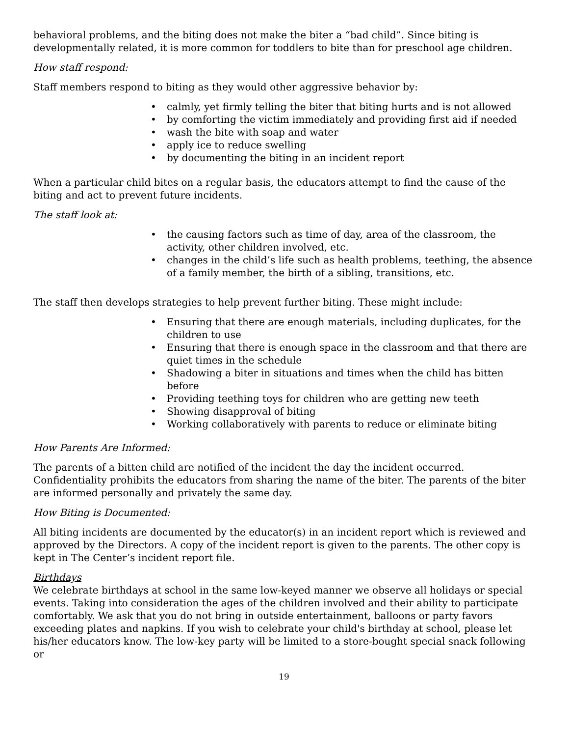behavioral problems, and the biting does not make the biter a “bad child”. Since biting is developmentally related, it is more common for toddlers to bite than for preschool age children.
How staff respond:
Staff members respond to biting as they would other aggressive behavior by:
• calmly, yet firmly telling the biter that biting hurts and is not allowed
• by comforting the victim immediately and providing first aid if needed
• wash the bite with soap and water
• apply ice to reduce swelling
• by documenting the biting in an incident report
When a particular child bites on a regular basis, the educators attempt to find the cause of the biting and act to prevent future incidents.
The staff look at:
• the causing factors such as time of day, area of the classroom, the activity, other children involved, etc.
• changes in the child’s life such as health problems, teething, the absence of a family member, the birth of a sibling, transitions, etc.
The staff then develops strategies to help prevent further biting. These might include:
• Ensuring that there are enough materials, including duplicates, for the children to use
• Ensuring that there is enough space in the classroom and that there are quiet times in the schedule
• Shadowing a biter in situations and times when the child has bitten before
• Providing teething toys for children who are getting new teeth
• Showing disapproval of biting
• Working collaboratively with parents to reduce or eliminate biting
How Parents Are Informed:
The parents of a bitten child are notified of the incident the day the incident occurred. Confidentiality prohibits the educators from sharing the name of the biter. The parents of the biter are informed personally and privately the same day.
How Biting is Documented:
All biting incidents are documented by the educator(s) in an incident report which is reviewed and approved by the Directors. A copy of the incident report is given to the parents. The other copy is kept in The Center’s incident report file.
Birthdays
We celebrate birthdays at school in the same low-keyed manner we observe all holidays or special events. Taking into consideration the ages of the children involved and their ability to participate comfortably. We ask that you do not bring in outside entertainment, balloons or party favors exceeding plates and napkins. If you wish to celebrate your child's birthday at school, please let his/her educators know. The low-key party will be limited to a store-bought special snack following or
19